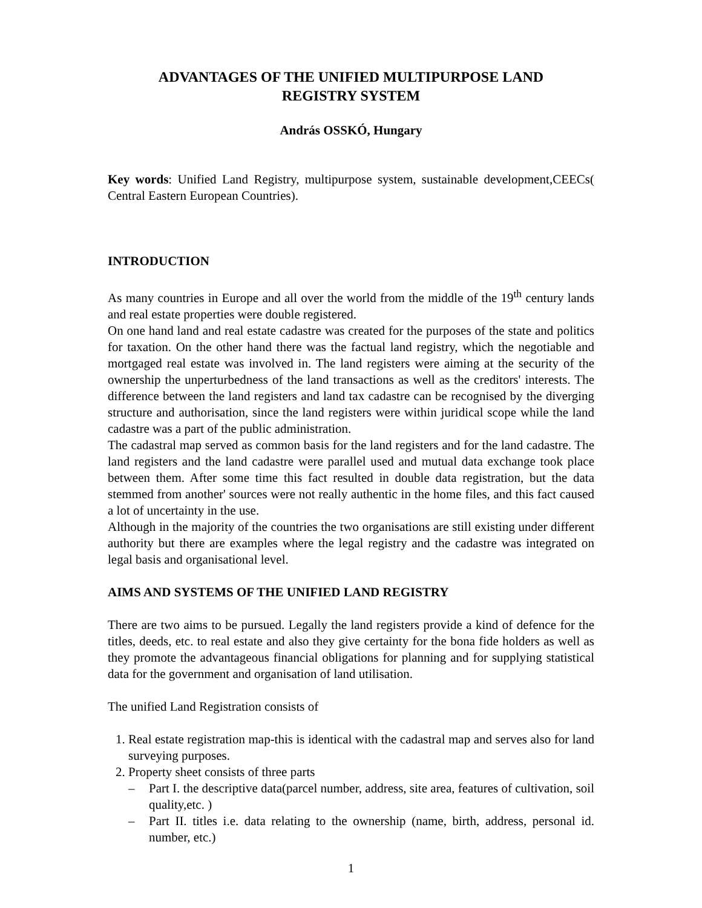ADVANTAGES OF THE UNIFIED MULTIPURPOSE LAND
REGISTRY SYSTEM
András OSSKÓ, Hungary
Key words: Unified Land Registry, multipurpose system, sustainable development,CEECs( Central Eastern European Countries).
INTRODUCTION
As many countries in Europe and all over the world from the middle of the 19<sup>th</sup> century lands and real estate properties were double registered.
On one hand land and real estate cadastre was created for the purposes of the state and politics for taxation. On the other hand there was the factual land registry, which the negotiable and mortgaged real estate was involved in. The land registers were aiming at the security of the ownership the unperturbedness of the land transactions as well as the creditors' interests. The difference between the land registers and land tax cadastre can be recognised by the diverging structure and authorisation, since the land registers were within juridical scope while the land cadastre was a part of the public administration.
The cadastral map served as common basis for the land registers and for the land cadastre. The land registers and the land cadastre were parallel used and mutual data exchange took place between them. After some time this fact resulted in double data registration, but the data stemmed from another' sources were not really authentic in the home files, and this fact caused a lot of uncertainty in the use.
Although in the majority of the countries the two organisations are still existing under different authority but there are examples where the legal registry and the cadastre was integrated on legal basis and organisational level.
AIMS AND SYSTEMS OF THE UNIFIED LAND REGISTRY
There are two aims to be pursued. Legally the land registers provide a kind of defence for the titles, deeds, etc. to real estate and also they give certainty for the bona fide holders as well as they promote the advantageous financial obligations for planning and for supplying statistical data for the government and organisation of land utilisation.
The unified Land Registration consists of
1. Real estate registration map-this is identical with the cadastral map and serves also for land surveying purposes.
2. Property sheet consists of three parts
– Part I. the descriptive data(parcel number, address, site area, features of cultivation, soil quality,etc. )
– Part II. titles i.e. data relating to the ownership (name, birth, address, personal id. number, etc.)
1